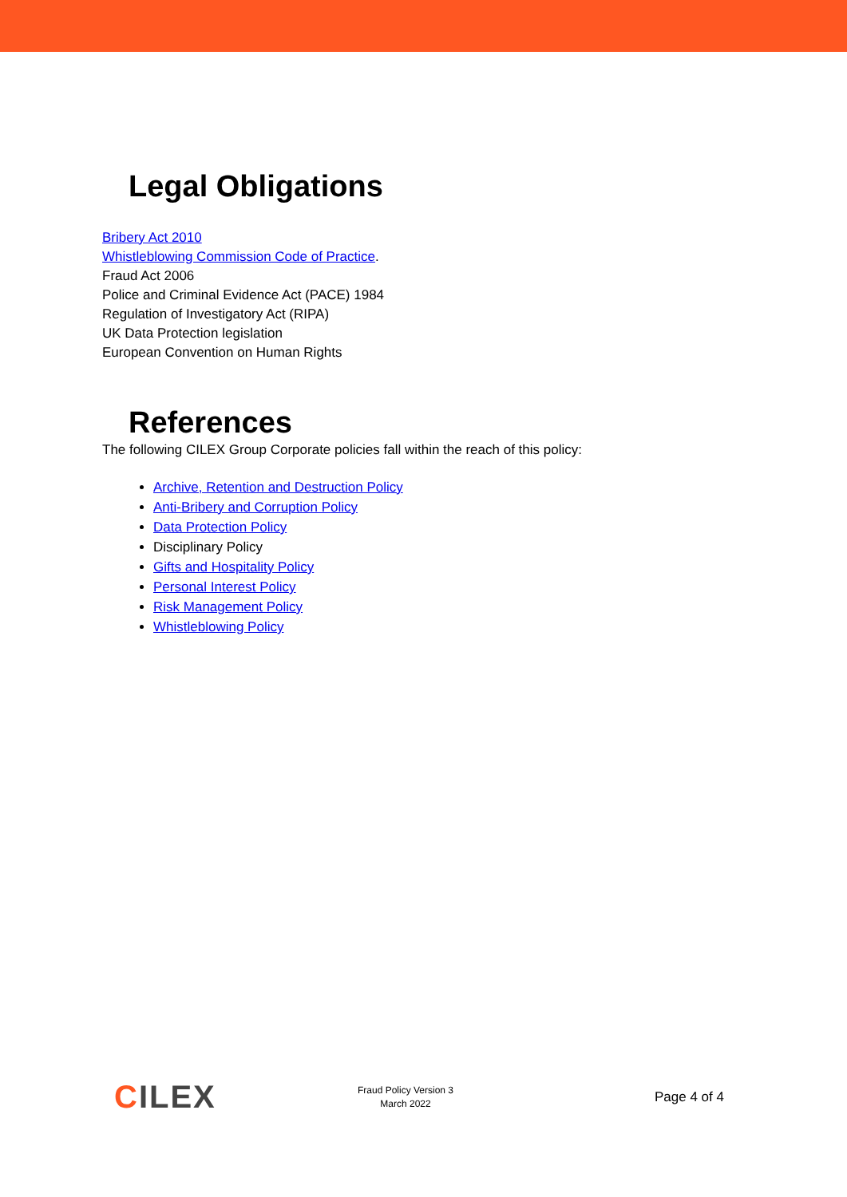Legal Obligations
Bribery Act 2010
Whistleblowing Commission Code of Practice.
Fraud Act 2006
Police and Criminal Evidence Act (PACE) 1984
Regulation of Investigatory Act (RIPA)
UK Data Protection legislation
European Convention on Human Rights
References
The following CILEX Group Corporate policies fall within the reach of this policy:
Archive, Retention and Destruction Policy
Anti-Bribery and Corruption Policy
Data Protection Policy
Disciplinary Policy
Gifts and Hospitality Policy
Personal Interest Policy
Risk Management Policy
Whistleblowing Policy
CILEX
Fraud Policy Version 3
March 2022
Page 4 of 4